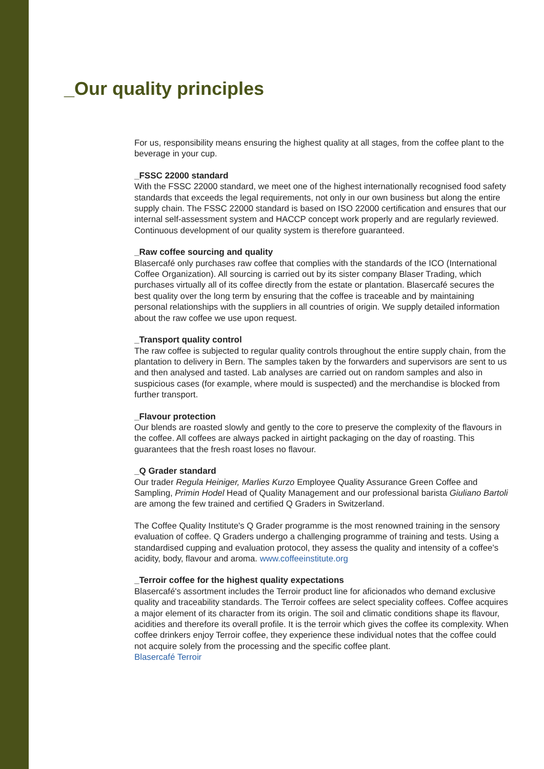_Our quality principles
For us, responsibility means ensuring the highest quality at all stages, from the coffee plant to the beverage in your cup.
_FSSC 22000 standard
With the FSSC 22000 standard, we meet one of the highest internationally recognised food safety standards that exceeds the legal requirements, not only in our own business but along the entire supply chain. The FSSC 22000 standard is based on ISO 22000 certification and ensures that our internal self-assessment system and HACCP concept work properly and are regularly reviewed. Continuous development of our quality system is therefore guaranteed.
_Raw coffee sourcing and quality
Blasercafé only purchases raw coffee that complies with the standards of the ICO (International Coffee Organization). All sourcing is carried out by its sister company Blaser Trading, which purchases virtually all of its coffee directly from the estate or plantation. Blasercafé secures the best quality over the long term by ensuring that the coffee is traceable and by maintaining personal relationships with the suppliers in all countries of origin. We supply detailed information about the raw coffee we use upon request.
_Transport quality control
The raw coffee is subjected to regular quality controls throughout the entire supply chain, from the plantation to delivery in Bern. The samples taken by the forwarders and supervisors are sent to us and then analysed and tasted. Lab analyses are carried out on random samples and also in suspicious cases (for example, where mould is suspected) and the merchandise is blocked from further transport.
_Flavour protection
Our blends are roasted slowly and gently to the core to preserve the complexity of the flavours in the coffee. All coffees are always packed in airtight packaging on the day of roasting. This guarantees that the fresh roast loses no flavour.
_Q Grader standard
Our trader Regula Heiniger, Marlies Kurzo Employee Quality Assurance Green Coffee and Sampling, Primin Hodel Head of Quality Management and our professional barista Giuliano Bartoli are among the few trained and certified Q Graders in Switzerland.
The Coffee Quality Institute's Q Grader programme is the most renowned training in the sensory evaluation of coffee. Q Graders undergo a challenging programme of training and tests. Using a standardised cupping and evaluation protocol, they assess the quality and intensity of a coffee's acidity, body, flavour and aroma. www.coffeeinstitute.org
_Terroir coffee for the highest quality expectations
Blasercafé's assortment includes the Terroir product line for aficionados who demand exclusive quality and traceability standards. The Terroir coffees are select speciality coffees. Coffee acquires a major element of its character from its origin. The soil and climatic conditions shape its flavour, acidities and therefore its overall profile. It is the terroir which gives the coffee its complexity. When coffee drinkers enjoy Terroir coffee, they experience these individual notes that the coffee could not acquire solely from the processing and the specific coffee plant.
Blasercafé Terroir